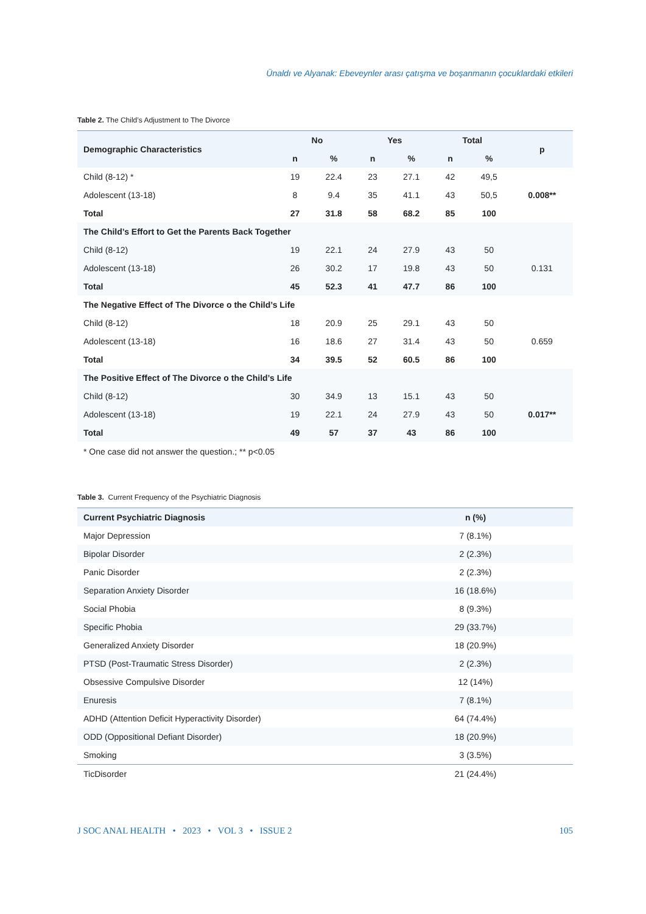Ünaldı ve Alyanak: Ebeveynler arası çatışma ve boşanmanın çocuklardaki etkileri
Table 2. The Child’s Adjustment to The Divorce
| Demographic Characteristics | No | | Yes | | Total | | p |
| --- | --- | --- | --- | --- | --- | --- | --- |
| | n | % | n | % | n | % | |
| Child (8-12) * | 19 | 22.4 | 23 | 27.1 | 42 | 49,5 | |
| Adolescent (13-18) | 8 | 9.4 | 35 | 41.1 | 43 | 50,5 | 0.008** |
| Total | 27 | 31.8 | 58 | 68.2 | 85 | 100 | |
| The Child’s Effort to Get the Parents Back Together | | | | | | | |
| Child (8-12) | 19 | 22.1 | 24 | 27.9 | 43 | 50 | |
| Adolescent (13-18) | 26 | 30.2 | 17 | 19.8 | 43 | 50 | 0.131 |
| Total | 45 | 52.3 | 41 | 47.7 | 86 | 100 | |
| The Negative Effect of The Divorce o the Child’s Life | | | | | | | |
| Child (8-12) | 18 | 20.9 | 25 | 29.1 | 43 | 50 | |
| Adolescent (13-18) | 16 | 18.6 | 27 | 31.4 | 43 | 50 | 0.659 |
| Total | 34 | 39.5 | 52 | 60.5 | 86 | 100 | |
| The Positive Effect of The Divorce o the Child’s Life | | | | | | | |
| Child (8-12) | 30 | 34.9 | 13 | 15.1 | 43 | 50 | |
| Adolescent (13-18) | 19 | 22.1 | 24 | 27.9 | 43 | 50 | 0.017** |
| Total | 49 | 57 | 37 | 43 | 86 | 100 | |
* One case did not answer the question.; ** p<0.05
Table 3. Current Frequency of the Psychiatric Diagnosis
| Current Psychiatric Diagnosis | n (%) |
| --- | --- |
| Major Depression | 7 (8.1%) |
| Bipolar Disorder | 2 (2.3%) |
| Panic Disorder | 2 (2.3%) |
| Separation Anxiety Disorder | 16 (18.6%) |
| Social Phobia | 8 (9.3%) |
| Specific Phobia | 29 (33.7%) |
| Generalized Anxiety Disorder | 18 (20.9%) |
| PTSD (Post-Traumatic Stress Disorder) | 2 (2.3%) |
| Obsessive Compulsive Disorder | 12 (14%) |
| Enuresis | 7 (8.1%) |
| ADHD (Attention Deficit Hyperactivity Disorder) | 64 (74.4%) |
| ODD (Oppositional Defiant Disorder) | 18 (20.9%) |
| Smoking | 3 (3.5%) |
| TicDisorder | 21 (24.4%) |
J SOC ANAL HEALTH • 2023 • VOL 3 • ISSUE 2 105